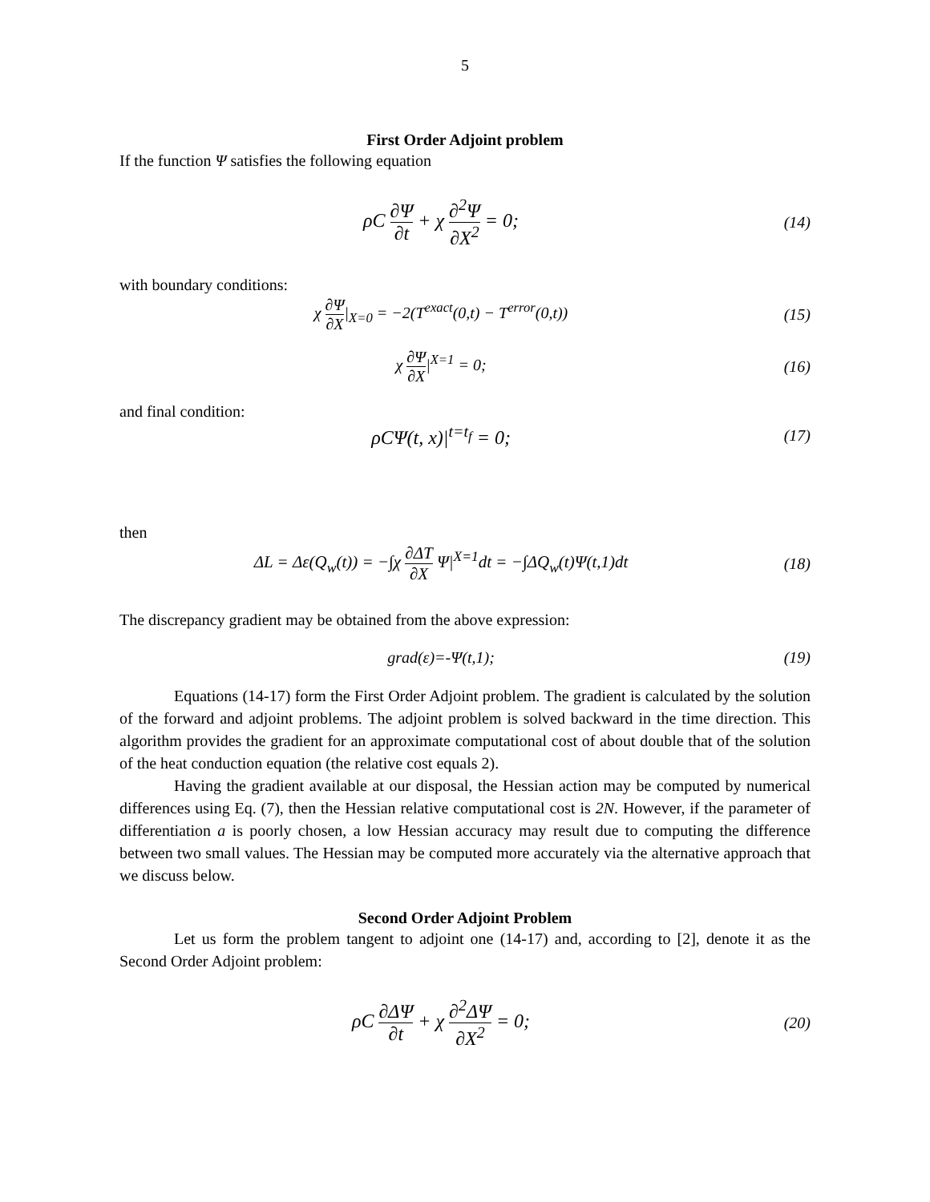5
First Order Adjoint problem
If the function Ψ satisfies the following equation
ρC ∂Ψ ∂t + χ ∂<sup>2</sup>Ψ ∂X<sup>2</sup> = 0;
(14)
with boundary conditions:
χ ∂Ψ ∂X|<sub>X=0</sub> = −2(T<sup>exact</sup>(0,t) − T<sup>error</sup>(0,t))
(15)
χ ∂Ψ ∂X|<sup>X=1</sup> = 0; (16)
and final condition:
ρCΨ(t, x)|<sup>t=t<sub>f</sub></sup> = 0;
(17)
then
ΔL = Δε(Q<sub>w</sub>(t)) = −∫χ ∂ΔT ∂X Ψ|<sup>X=1</sup>dt = −∫ΔQ<sub>w</sub>(t)Ψ(t,1)dt
(18)
The discrepancy gradient may be obtained from the above expression:
grad(ε)=-Ψ(t,1); (19)
Equations (14-17) form the First Order Adjoint problem. The gradient is calculated by the solution of the forward and adjoint problems. The adjoint problem is solved backward in the time direction. This algorithm provides the gradient for an approximate computational cost of about double that of the solution of the heat conduction equation (the relative cost equals 2).
Having the gradient available at our disposal, the Hessian action may be computed by numerical differences using Eq. (7), then the Hessian relative computational cost is 2N. However, if the parameter of differentiation a is poorly chosen, a low Hessian accuracy may result due to computing the difference between two small values. The Hessian may be computed more accurately via the alternative approach that we discuss below.
Second Order Adjoint Problem
Let us form the problem tangent to adjoint one (14-17) and, according to [2], denote it as the Second Order Adjoint problem:
ρC ∂ΔΨ ∂t + χ ∂<sup>2</sup>ΔΨ ∂X<sup>2</sup> = 0;
(20)